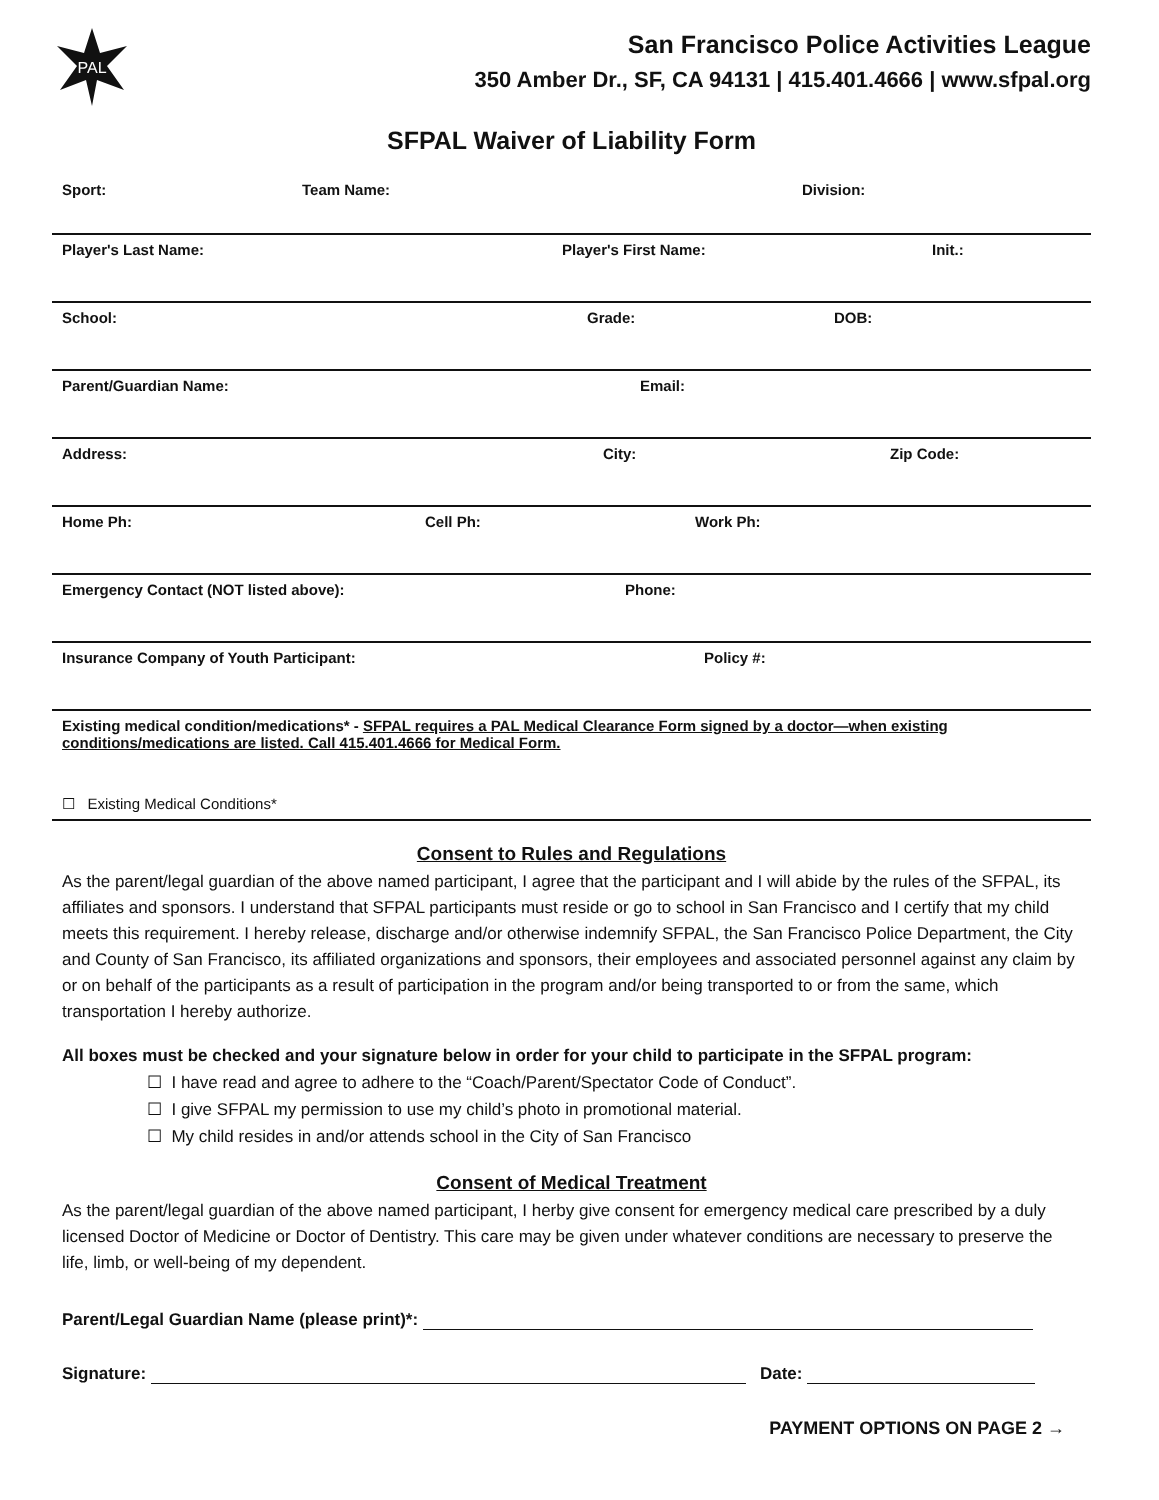PAL
San Francisco Police Activities League
350 Amber Dr., SF, CA 94131 | 415.401.4666 | www.sfpal.org
SFPAL Waiver of Liability Form
Sport: Team Name: Division:
Player's Last Name: Player's First Name: Init.:
School: Grade: DOB:
Parent/Guardian Name: Email:
Address: City: Zip Code:
Home Ph: Cell Ph: Work Ph:
Emergency Contact (NOT listed above): Phone:
Insurance Company of Youth Participant: Policy #:
Existing medical condition/medications* - SFPAL requires a PAL Medical Clearance Form signed by a doctor—when existing conditions/medications are listed. Call 415.401.4666 for Medical Form.
☐ Existing Medical Conditions*
Consent to Rules and Regulations
As the parent/legal guardian of the above named participant, I agree that the participant and I will abide by the rules of the SFPAL, its affiliates and sponsors. I understand that SFPAL participants must reside or go to school in San Francisco and I certify that my child meets this requirement. I hereby release, discharge and/or otherwise indemnify SFPAL, the San Francisco Police Department, the City and County of San Francisco, its affiliated organizations and sponsors, their employees and associated personnel against any claim by or on behalf of the participants as a result of participation in the program and/or being transported to or from the same, which transportation I hereby authorize.
All boxes must be checked and your signature below in order for your child to participate in the SFPAL program:
☐ I have read and agree to adhere to the “Coach/Parent/Spectator Code of Conduct”.
☐ I give SFPAL my permission to use my child’s photo in promotional material.
☐ My child resides in and/or attends school in the City of San Francisco
Consent of Medical Treatment
As the parent/legal guardian of the above named participant, I herby give consent for emergency medical care prescribed by a duly licensed Doctor of Medicine or Doctor of Dentistry. This care may be given under whatever conditions are necessary to preserve the life, limb, or well-being of my dependent.
Parent/Legal Guardian Name (please print)*:
Signature: Date:
PAYMENT OPTIONS ON PAGE 2 →